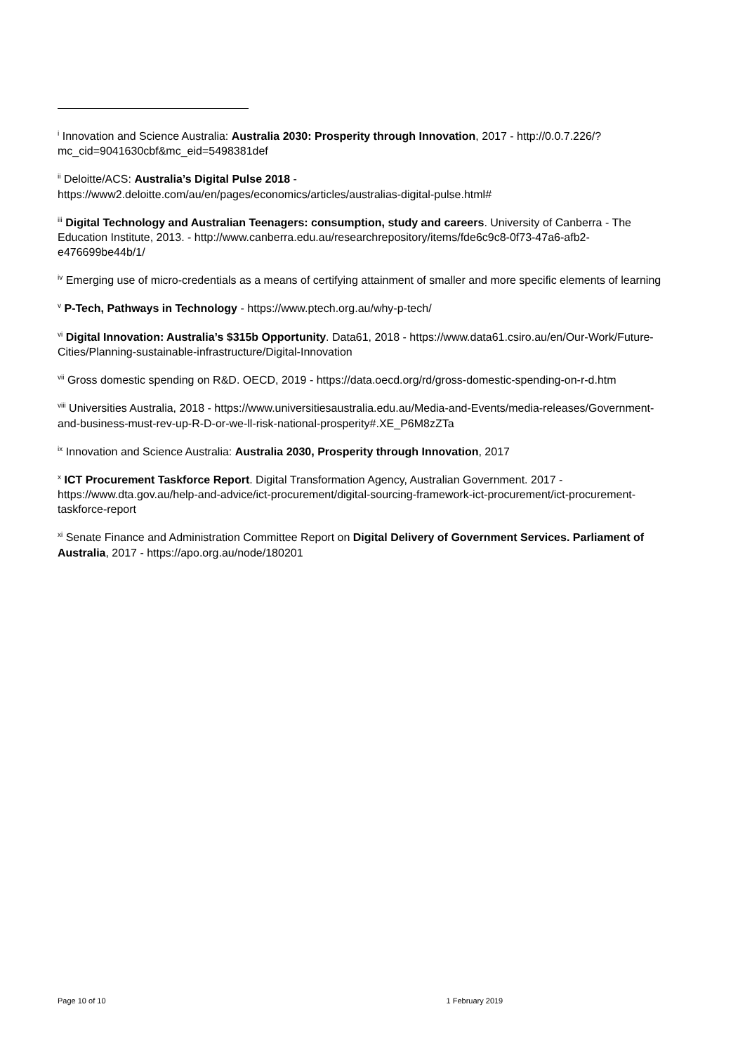<sup>i</sup> Innovation and Science Australia: Australia 2030: Prosperity through Innovation, 2017 - http://0.0.7.226/?mc_cid=9041630cbf&mc_eid=5498381def
<sup>ii</sup> Deloitte/ACS: Australia’s Digital Pulse 2018 -
https://www2.deloitte.com/au/en/pages/economics/articles/australias-digital-pulse.html#
<sup>iii</sup> Digital Technology and Australian Teenagers: consumption, study and careers. University of Canberra - The Education Institute, 2013. - http://www.canberra.edu.au/researchrepository/items/fde6c9c8-0f73-47a6-afb2-e476699be44b/1/
<sup>iv</sup> Emerging use of micro-credentials as a means of certifying attainment of smaller and more specific elements of learning
<sup>v</sup> P-Tech, Pathways in Technology - https://www.ptech.org.au/why-p-tech/
<sup>vi</sup> Digital Innovation: Australia’s $315b Opportunity. Data61, 2018 - https://www.data61.csiro.au/en/Our-Work/Future-Cities/Planning-sustainable-infrastructure/Digital-Innovation
<sup>vii</sup> Gross domestic spending on R&D. OECD, 2019 - https://data.oecd.org/rd/gross-domestic-spending-on-r-d.htm
<sup>viii</sup> Universities Australia, 2018 - https://www.universitiesaustralia.edu.au/Media-and-Events/media-releases/Government-and-business-must-rev-up-R-D-or-we-ll-risk-national-prosperity#.XE_P6M8zZTa
<sup>ix</sup> Innovation and Science Australia: Australia 2030, Prosperity through Innovation, 2017
<sup>x</sup> ICT Procurement Taskforce Report. Digital Transformation Agency, Australian Government. 2017 - https://www.dta.gov.au/help-and-advice/ict-procurement/digital-sourcing-framework-ict-procurement/ict-procurement-taskforce-report
<sup>xi</sup> Senate Finance and Administration Committee Report on Digital Delivery of Government Services. Parliament of Australia, 2017 - https://apo.org.au/node/180201
Page 10 of 10 1 February 2019